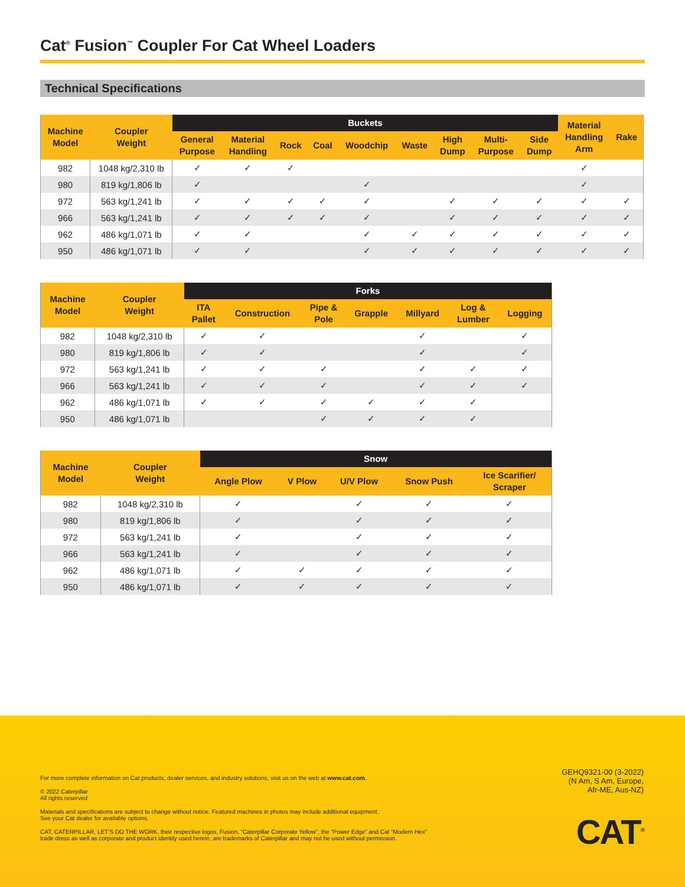Cat<sup>®</sup> Fusion<sup>™</sup> Coupler For Cat Wheel Loaders
Technical Specifications
| Machine Model | Coupler Weight | Buckets | | | | | | | | | Material Handling Arm | Rake |
| --- | --- | --- | --- | --- | --- | --- | --- | --- | --- | --- | --- | --- |
| | | General Purpose | Material Handling | Rock | Coal | Woodchip | Waste | High Dump | Multi- Purpose | Side Dump | | |
| 982 | 1048 kg/2,310 lb | ✓ | ✓ | ✓ | | | | | | | ✓ | |
| 980 | 819 kg/1,806 lb | ✓ | | | | ✓ | | | | | ✓ | |
| 972 | 563 kg/1,241 lb | ✓ | ✓ | ✓ | ✓ | ✓ | | ✓ | ✓ | ✓ | ✓ | ✓ |
| 966 | 563 kg/1,241 lb | ✓ | ✓ | ✓ | ✓ | ✓ | | ✓ | ✓ | ✓ | ✓ | ✓ |
| 962 | 486 kg/1,071 lb | ✓ | ✓ | | | ✓ | ✓ | ✓ | ✓ | ✓ | ✓ | ✓ |
| 950 | 486 kg/1,071 lb | ✓ | ✓ | | | ✓ | ✓ | ✓ | ✓ | ✓ | ✓ | ✓ |
| Machine Model | Coupler Weight | Forks | | | | | | |
| --- | --- | --- | --- | --- | --- | --- | --- | --- |
| | | ITA Pallet | Construction | Pipe & Pole | Grapple | Millyard | Log & Lumber | Logging |
| 982 | 1048 kg/2,310 lb | ✓ | ✓ | | | ✓ | | ✓ |
| 980 | 819 kg/1,806 lb | ✓ | ✓ | | | ✓ | | ✓ |
| 972 | 563 kg/1,241 lb | ✓ | ✓ | ✓ | | ✓ | ✓ | ✓ |
| 966 | 563 kg/1,241 lb | ✓ | ✓ | ✓ | | ✓ | ✓ | ✓ |
| 962 | 486 kg/1,071 lb | ✓ | ✓ | ✓ | ✓ | ✓ | ✓ | |
| 950 | 486 kg/1,071 lb | | | ✓ | ✓ | ✓ | ✓ | |
| Machine Model | Coupler Weight | Snow | | | | |
| --- | --- | --- | --- | --- | --- | --- |
| | | Angle Plow | V Plow | U/V Plow | Snow Push | Ice Scarifier/ Scraper |
| 982 | 1048 kg/2,310 lb | ✓ | | ✓ | ✓ | ✓ |
| 980 | 819 kg/1,806 lb | ✓ | | ✓ | ✓ | ✓ |
| 972 | 563 kg/1,241 lb | ✓ | | ✓ | ✓ | ✓ |
| 966 | 563 kg/1,241 lb | ✓ | | ✓ | ✓ | ✓ |
| 962 | 486 kg/1,071 lb | ✓ | ✓ | ✓ | ✓ | ✓ |
| 950 | 486 kg/1,071 lb | ✓ | ✓ | ✓ | ✓ | ✓ |
For more complete information on Cat products, dealer services, and industry solutions, visit us on the web at www.cat.com.
© 2022 Caterpillar
All rights reserved
Materials and specifications are subject to change without notice. Featured machines in photos may include additional equipment.
See your Cat dealer for available options.
CAT, CATERPILLAR, LET’S DO THE WORK, their respective logos, Fusion, “Caterpillar Corporate Yellow”, the “Power Edge” and Cat “Modern Hex” trade dress as well as corporate and product identity used herein, are trademarks of Caterpillar and may not be used without permission.
GEHQ9321-00 (3-2022)
(N Am, S Am, Europe,
Afr-ME, Aus-NZ)
CAT<sup>®</sup>